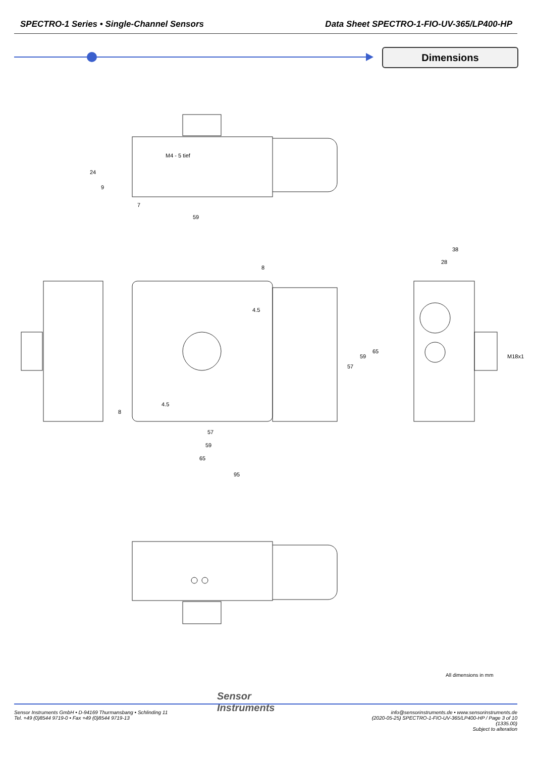SPECTRO-1 Series • Single-Channel Sensors Data Sheet SPECTRO-1-FIO-UV-365/LP400-HP
Dimensions
M4 - 5 tief
59
7
24
9
8
4.5
57
59
65
95
57
59
65
8
4.5
38
28
M18x1
All dimensions in mm
Sensor
Instruments
Sensor Instruments GmbH • D-94169 Thurmansbang • Schlinding 11
Tel. +49 (0)8544 9719-0 • Fax +49 (0)8544 9719-13
info@sensorinstruments.de • www.sensorinstruments.de
(2020-05-25) SPECTRO-1-FIO-UV-365/LP400-HP / Page 3 of 10
(1335.00)
Subject to alteration